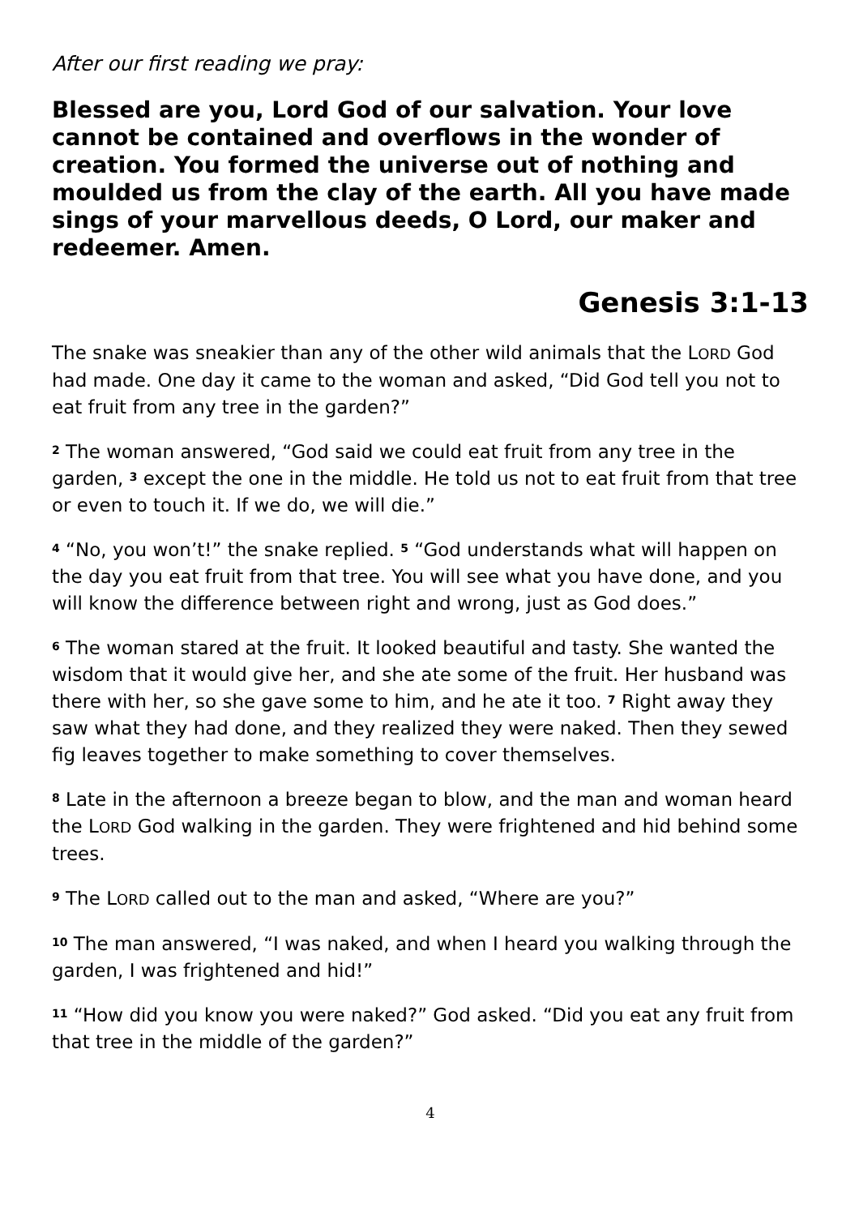After our first reading we pray:
Blessed are you, Lord God of our salvation. Your love cannot be contained and overflows in the wonder of creation. You formed the universe out of nothing and moulded us from the clay of the earth. All you have made sings of your marvellous deeds, O Lord, our maker and redeemer. Amen.
Genesis 3:1-13
The snake was sneakier than any of the other wild animals that the LORD God had made. One day it came to the woman and asked, “Did God tell you not to eat fruit from any tree in the garden?”
<sup>2</sup> The woman answered, “God said we could eat fruit from any tree in the garden, <sup>3</sup> except the one in the middle. He told us not to eat fruit from that tree or even to touch it. If we do, we will die.”
<sup>4</sup> “No, you won’t!” the snake replied. <sup>5</sup> “God understands what will happen on the day you eat fruit from that tree. You will see what you have done, and you will know the difference between right and wrong, just as God does.”
<sup>6</sup> The woman stared at the fruit. It looked beautiful and tasty. She wanted the wisdom that it would give her, and she ate some of the fruit. Her husband was there with her, so she gave some to him, and he ate it too. <sup>7</sup> Right away they saw what they had done, and they realized they were naked. Then they sewed fig leaves together to make something to cover themselves.
<sup>8</sup> Late in the afternoon a breeze began to blow, and the man and woman heard the LORD God walking in the garden. They were frightened and hid behind some trees.
<sup>9</sup> The LORD called out to the man and asked, “Where are you?”
<sup>10</sup> The man answered, “I was naked, and when I heard you walking through the garden, I was frightened and hid!”
<sup>11</sup> “How did you know you were naked?” God asked. “Did you eat any fruit from that tree in the middle of the garden?”
4